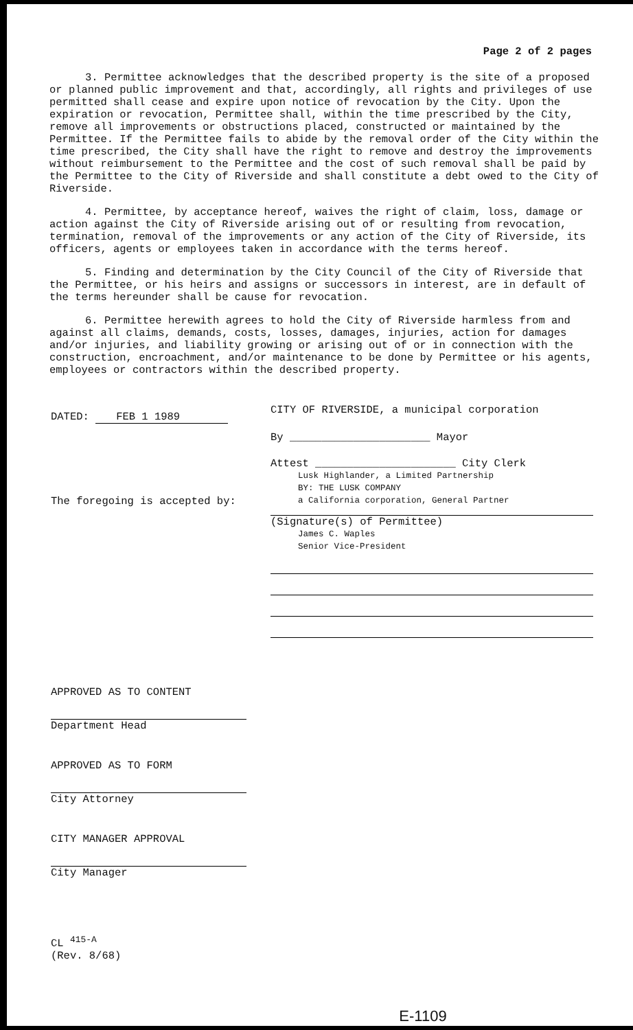Page 2 of 2 pages
3. Permittee acknowledges that the described property is the site of a proposed or planned public improvement and that, accordingly, all rights and privileges of use permitted shall cease and expire upon notice of revocation by the City. Upon the expiration or revocation, Permittee shall, within the time prescribed by the City, remove all improvements or obstructions placed, constructed or maintained by the Permittee. If the Permittee fails to abide by the removal order of the City within the time prescribed, the City shall have the right to remove and destroy the improvements without reimbursement to the Permittee and the cost of such removal shall be paid by the Permittee to the City of Riverside and shall constitute a debt owed to the City of Riverside.
4. Permittee, by acceptance hereof, waives the right of claim, loss, damage or action against the City of Riverside arising out of or resulting from revocation, termination, removal of the improvements or any action of the City of Riverside, its officers, agents or employees taken in accordance with the terms hereof.
5. Finding and determination by the City Council of the City of Riverside that the Permittee, or his heirs and assigns or successors in interest, are in default of the terms hereunder shall be cause for revocation.
6. Permittee herewith agrees to hold the City of Riverside harmless from and against all claims, demands, costs, losses, damages, injuries, action for damages and/or injuries, and liability growing or arising out of or in connection with the construction, encroachment, and/or maintenance to be done by Permittee or his agents, employees or contractors within the described property.
DATED: FEB 1 1989
The foregoing is accepted by:
CITY OF RIVERSIDE, a municipal corporation
By ______________________ Mayor
Attest ______________________ City Clerk
Lusk Highlander, a Limited Partnership
BY: THE LUSK COMPANY
a California corporation, General Partner
(Signature(s) of Permittee)
James C. Waples
Senior Vice-President
APPROVED AS TO CONTENT
Department Head
APPROVED AS TO FORM
City Attorney
CITY MANAGER APPROVAL
City Manager
CL <sup>415-A</sup>
(Rev. 8/68)
E-1109